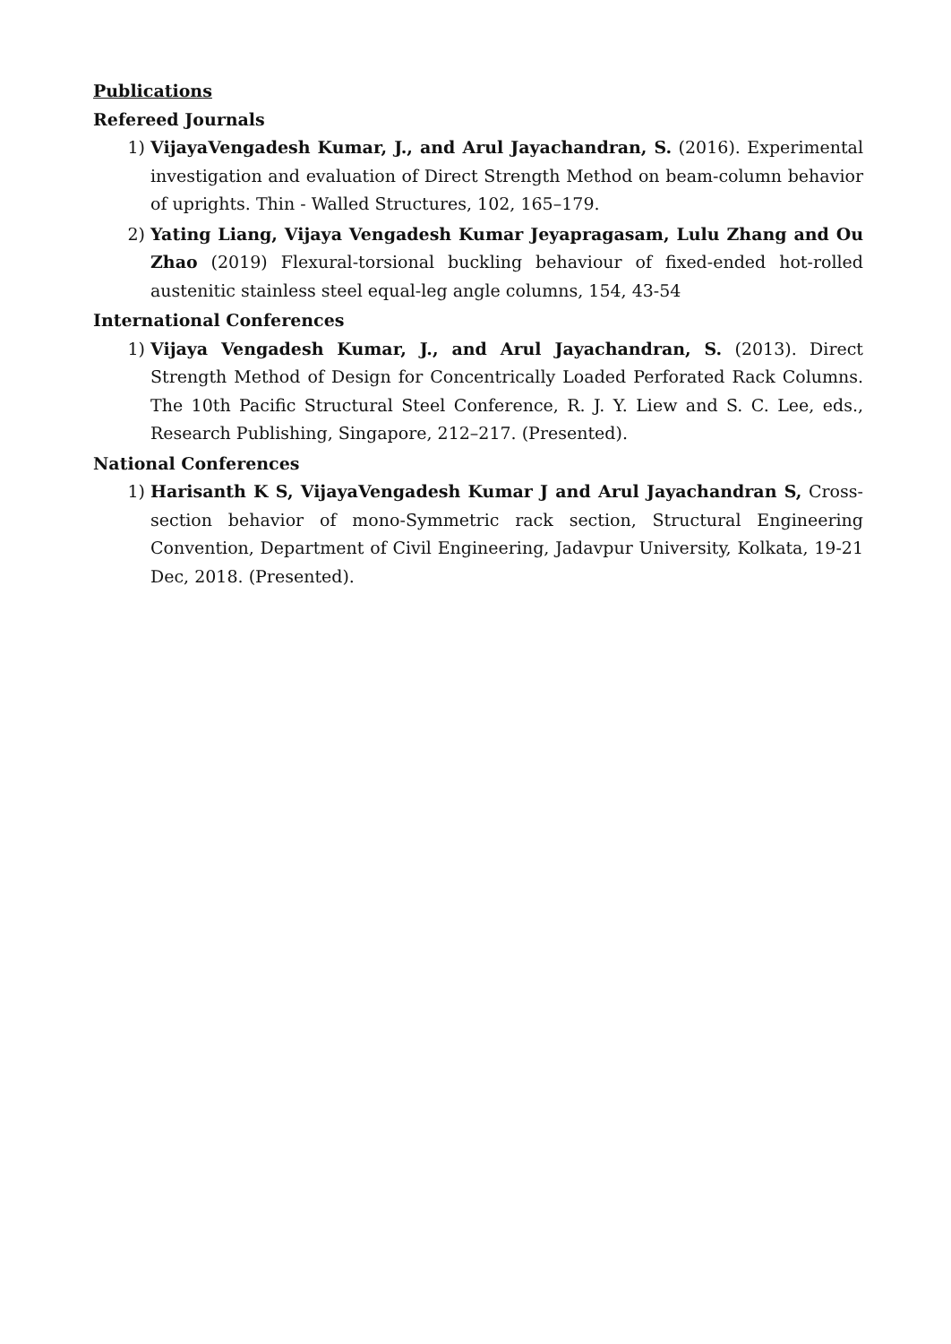Publications
Refereed Journals
1) VijayaVengadesh Kumar, J., and Arul Jayachandran, S. (2016). Experimental investigation and evaluation of Direct Strength Method on beam-column behavior of uprights. Thin - Walled Structures, 102, 165–179.
2) Yating Liang, Vijaya Vengadesh Kumar Jeyapragasam, Lulu Zhang and Ou Zhao (2019) Flexural-torsional buckling behaviour of fixed-ended hot-rolled austenitic stainless steel equal-leg angle columns, 154, 43-54
International Conferences
1) Vijaya Vengadesh Kumar, J., and Arul Jayachandran, S. (2013). Direct Strength Method of Design for Concentrically Loaded Perforated Rack Columns. The 10th Pacific Structural Steel Conference, R. J. Y. Liew and S. C. Lee, eds., Research Publishing, Singapore, 212–217. (Presented).
National Conferences
1) Harisanth K S, VijayaVengadesh Kumar J and Arul Jayachandran S, Cross-section behavior of mono-Symmetric rack section, Structural Engineering Convention, Department of Civil Engineering, Jadavpur University, Kolkata, 19-21 Dec, 2018. (Presented).